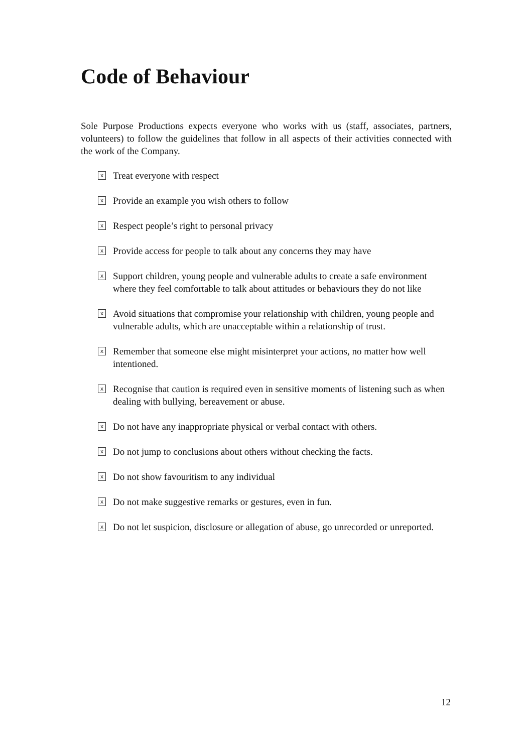Code of Behaviour
Sole Purpose Productions expects everyone who works with us (staff, associates, partners, volunteers) to follow the guidelines that follow in all aspects of their activities connected with the work of the Company.
x Treat everyone with respect
x Provide an example you wish others to follow
x Respect people’s right to personal privacy
x Provide access for people to talk about any concerns they may have
x Support children, young people and vulnerable adults to create a safe environment where they feel comfortable to talk about attitudes or behaviours they do not like
x Avoid situations that compromise your relationship with children, young people and vulnerable adults, which are unacceptable within a relationship of trust.
x Remember that someone else might misinterpret your actions, no matter how well intentioned.
x Recognise that caution is required even in sensitive moments of listening such as when dealing with bullying, bereavement or abuse.
x Do not have any inappropriate physical or verbal contact with others.
x Do not jump to conclusions about others without checking the facts.
x Do not show favouritism to any individual
x Do not make suggestive remarks or gestures, even in fun.
x Do not let suspicion, disclosure or allegation of abuse, go unrecorded or unreported.
12